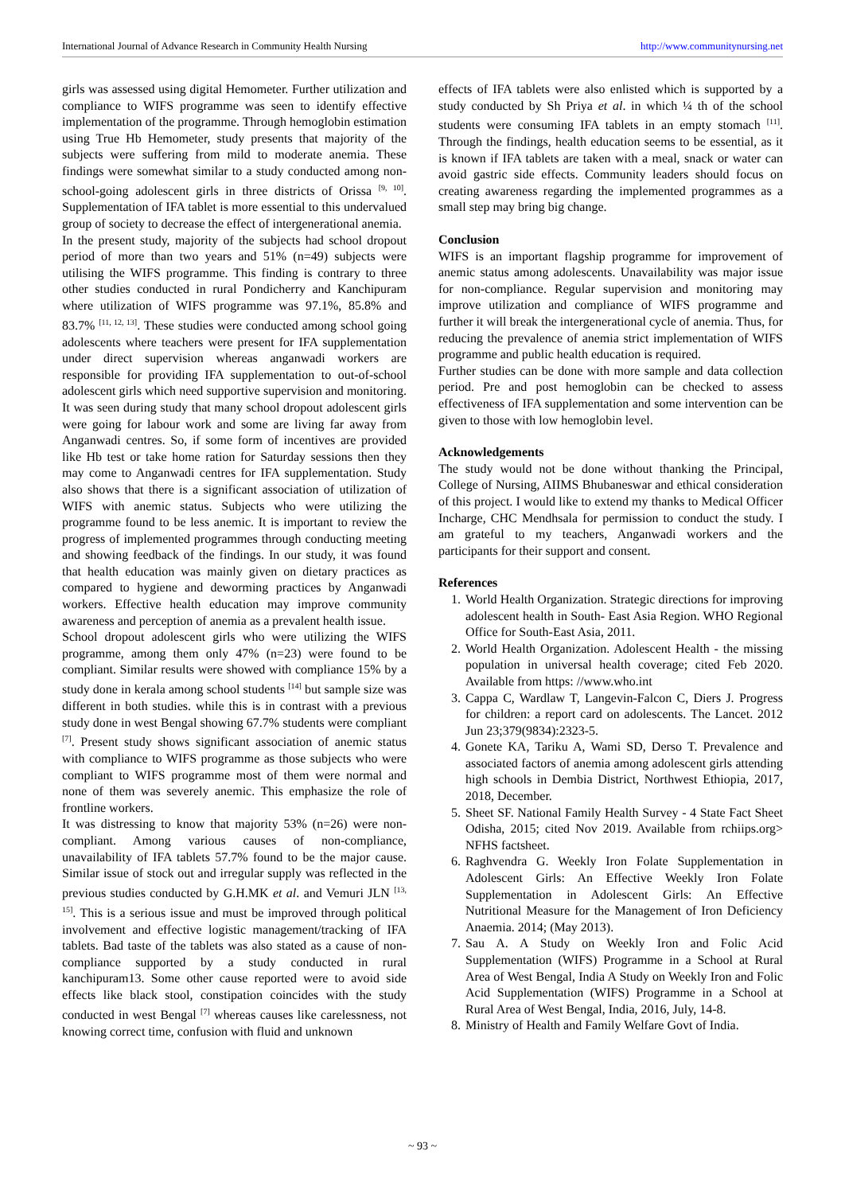International Journal of Advance Research in Community Health Nursing http://www.communitynursing.net
girls was assessed using digital Hemometer. Further utilization and compliance to WIFS programme was seen to identify effective implementation of the programme. Through hemoglobin estimation using True Hb Hemometer, study presents that majority of the subjects were suffering from mild to moderate anemia. These findings were somewhat similar to a study conducted among non- school-going adolescent girls in three districts of Orissa <sup>[9, 10]</sup>. Supplementation of IFA tablet is more essential to this undervalued group of society to decrease the effect of intergenerational anemia.
In the present study, majority of the subjects had school dropout period of more than two years and 51% (n=49) subjects were utilising the WIFS programme. This finding is contrary to three other studies conducted in rural Pondicherry and Kanchipuram where utilization of WIFS programme was 97.1%, 85.8% and 83.7% <sup>[11, 12, 13]</sup>. These studies were conducted among school going adolescents where teachers were present for IFA supplementation under direct supervision whereas anganwadi workers are responsible for providing IFA supplementation to out-of-school adolescent girls which need supportive supervision and monitoring. It was seen during study that many school dropout adolescent girls were going for labour work and some are living far away from Anganwadi centres. So, if some form of incentives are provided like Hb test or take home ration for Saturday sessions then they may come to Anganwadi centres for IFA supplementation. Study also shows that there is a significant association of utilization of WIFS with anemic status. Subjects who were utilizing the programme found to be less anemic. It is important to review the progress of implemented programmes through conducting meeting and showing feedback of the findings. In our study, it was found that health education was mainly given on dietary practices as compared to hygiene and deworming practices by Anganwadi workers. Effective health education may improve community awareness and perception of anemia as a prevalent health issue.
School dropout adolescent girls who were utilizing the WIFS programme, among them only 47% (n=23) were found to be compliant. Similar results were showed with compliance 15% by a study done in kerala among school students <sup>[14]</sup> but sample size was different in both studies. while this is in contrast with a previous study done in west Bengal showing 67.7% students were compliant <sup>[7]</sup>. Present study shows significant association of anemic status with compliance to WIFS programme as those subjects who were compliant to WIFS programme most of them were normal and none of them was severely anemic. This emphasize the role of frontline workers.
It was distressing to know that majority 53% (n=26) were non-compliant. Among various causes of non-compliance, unavailability of IFA tablets 57.7% found to be the major cause. Similar issue of stock out and irregular supply was reflected in the previous studies conducted by G.H.MK et al. and Vemuri JLN <sup>[13, 15]</sup>. This is a serious issue and must be improved through political involvement and effective logistic management/tracking of IFA tablets. Bad taste of the tablets was also stated as a cause of non-compliance supported by a study conducted in rural kanchipuram13. Some other cause reported were to avoid side effects like black stool, constipation coincides with the study conducted in west Bengal <sup>[7]</sup> whereas causes like carelessness, not knowing correct time, confusion with fluid and unknown
effects of IFA tablets were also enlisted which is supported by a study conducted by Sh Priya et al. in which ¼ th of the school students were consuming IFA tablets in an empty stomach <sup>[11]</sup>. Through the findings, health education seems to be essential, as it is known if IFA tablets are taken with a meal, snack or water can avoid gastric side effects. Community leaders should focus on creating awareness regarding the implemented programmes as a small step may bring big change.
Conclusion
WIFS is an important flagship programme for improvement of anemic status among adolescents. Unavailability was major issue for non-compliance. Regular supervision and monitoring may improve utilization and compliance of WIFS programme and further it will break the intergenerational cycle of anemia. Thus, for reducing the prevalence of anemia strict implementation of WIFS programme and public health education is required.
Further studies can be done with more sample and data collection period. Pre and post hemoglobin can be checked to assess effectiveness of IFA supplementation and some intervention can be given to those with low hemoglobin level.
Acknowledgements
The study would not be done without thanking the Principal, College of Nursing, AIIMS Bhubaneswar and ethical consideration of this project. I would like to extend my thanks to Medical Officer Incharge, CHC Mendhsala for permission to conduct the study. I am grateful to my teachers, Anganwadi workers and the participants for their support and consent.
References
1. World Health Organization. Strategic directions for improving adolescent health in South- East Asia Region. WHO Regional Office for South-East Asia, 2011.
2. World Health Organization. Adolescent Health - the missing population in universal health coverage; cited Feb 2020. Available from https: //www.who.int
3. Cappa C, Wardlaw T, Langevin-Falcon C, Diers J. Progress for children: a report card on adolescents. The Lancet. 2012 Jun 23;379(9834):2323-5.
4. Gonete KA, Tariku A, Wami SD, Derso T. Prevalence and associated factors of anemia among adolescent girls attending high schools in Dembia District, Northwest Ethiopia, 2017, 2018, December.
5. Sheet SF. National Family Health Survey - 4 State Fact Sheet Odisha, 2015; cited Nov 2019. Available from rchiips.org> NFHS factsheet.
6. Raghvendra G. Weekly Iron Folate Supplementation in Adolescent Girls: An Effective Weekly Iron Folate Supplementation in Adolescent Girls: An Effective Nutritional Measure for the Management of Iron Deficiency Anaemia. 2014; (May 2013).
7. Sau A. A Study on Weekly Iron and Folic Acid Supplementation (WIFS) Programme in a School at Rural Area of West Bengal, India A Study on Weekly Iron and Folic Acid Supplementation (WIFS) Programme in a School at Rural Area of West Bengal, India, 2016, July, 14-8.
8. Ministry of Health and Family Welfare Govt of India.
~ 93 ~